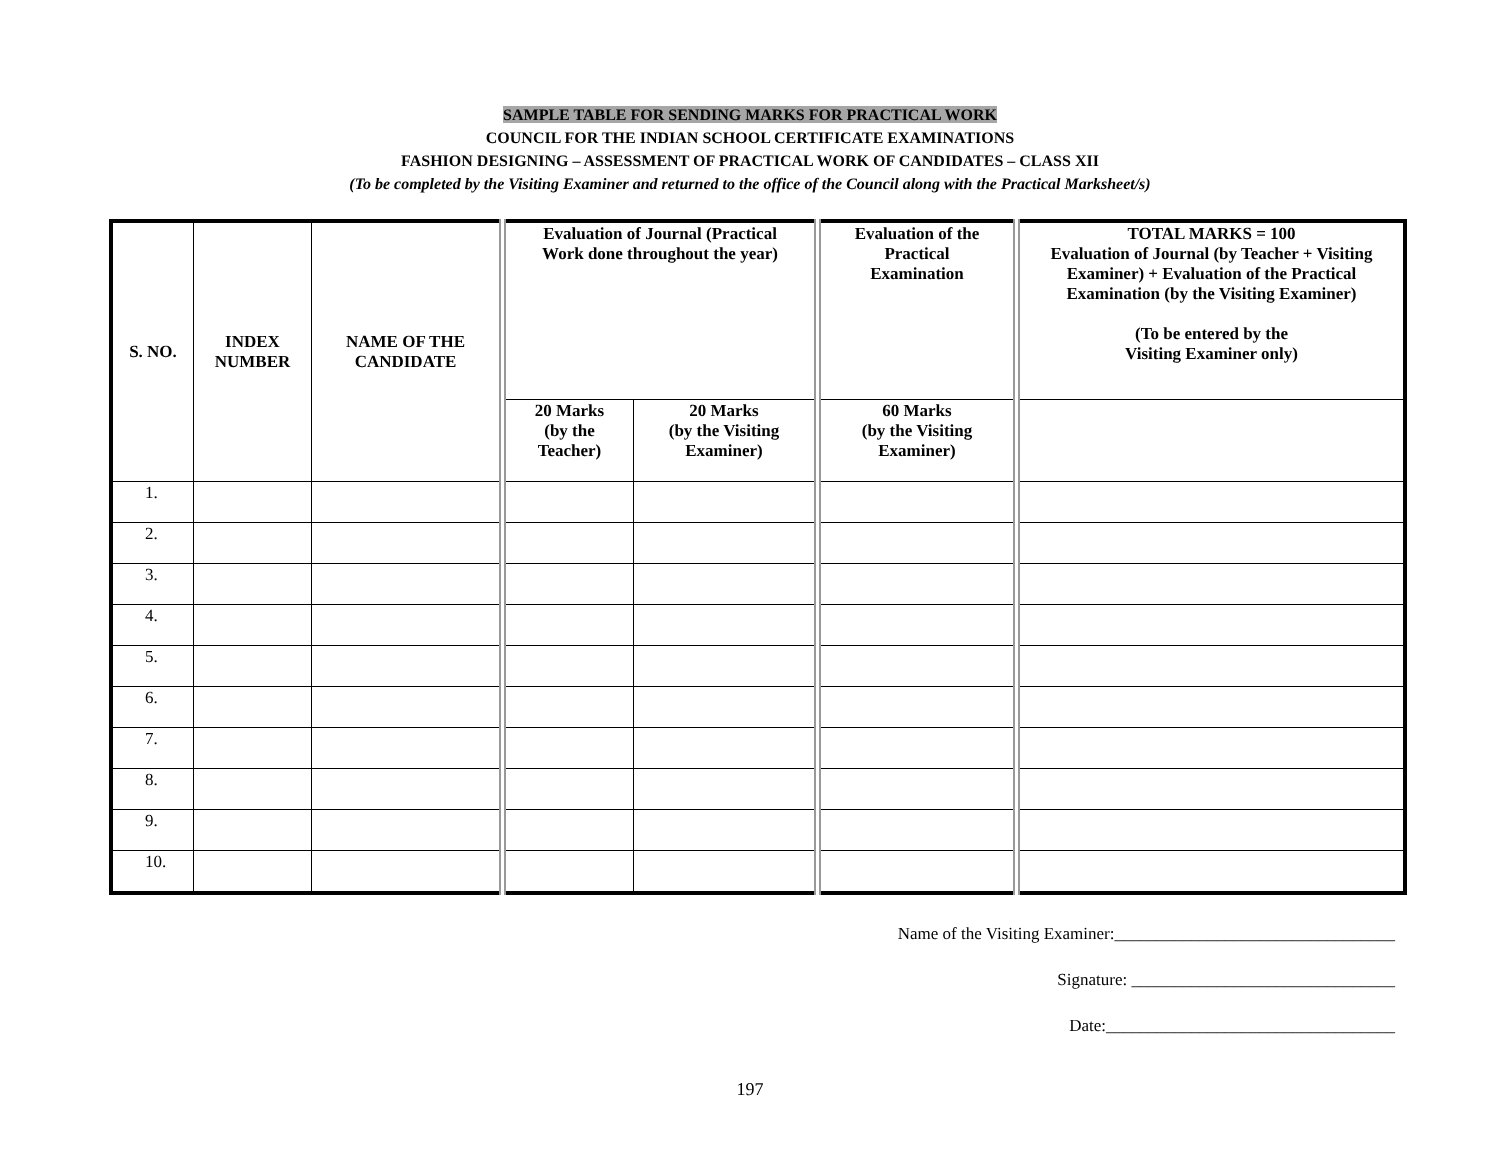SAMPLE TABLE FOR SENDING MARKS FOR PRACTICAL WORK
COUNCIL FOR THE INDIAN SCHOOL CERTIFICATE EXAMINATIONS
FASHION DESIGNING – ASSESSMENT OF PRACTICAL WORK OF CANDIDATES – CLASS XII
(To be completed by the Visiting Examiner and returned to the office of the Council along with the Practical Marksheet/s)
| S. NO. | INDEX NUMBER | NAME OF THE CANDIDATE | Evaluation of Journal (Practical Work done throughout the year) | | Evaluation of the Practical Examination | TOTAL MARKS = 100 Evaluation of Journal (by Teacher + Visiting Examiner) + Evaluation of the Practical Examination (by the Visiting Examiner) (To be entered by the Visiting Examiner only) |
| --- | --- | --- | --- | --- | --- | --- |
| | | | 20 Marks (by the Teacher) | 20 Marks (by the Visiting Examiner) | 60 Marks (by the Visiting Examiner) | |
| 1. | | | | | | |
| 2. | | | | | | |
| 3. | | | | | | |
| 4. | | | | | | |
| 5. | | | | | | |
| 6. | | | | | | |
| 7. | | | | | | |
| 8. | | | | | | |
| 9. | | | | | | |
| 10. | | | | | | |
Name of the Visiting Examiner:_________________________________
Signature: _______________________________
Date:__________________________________
197